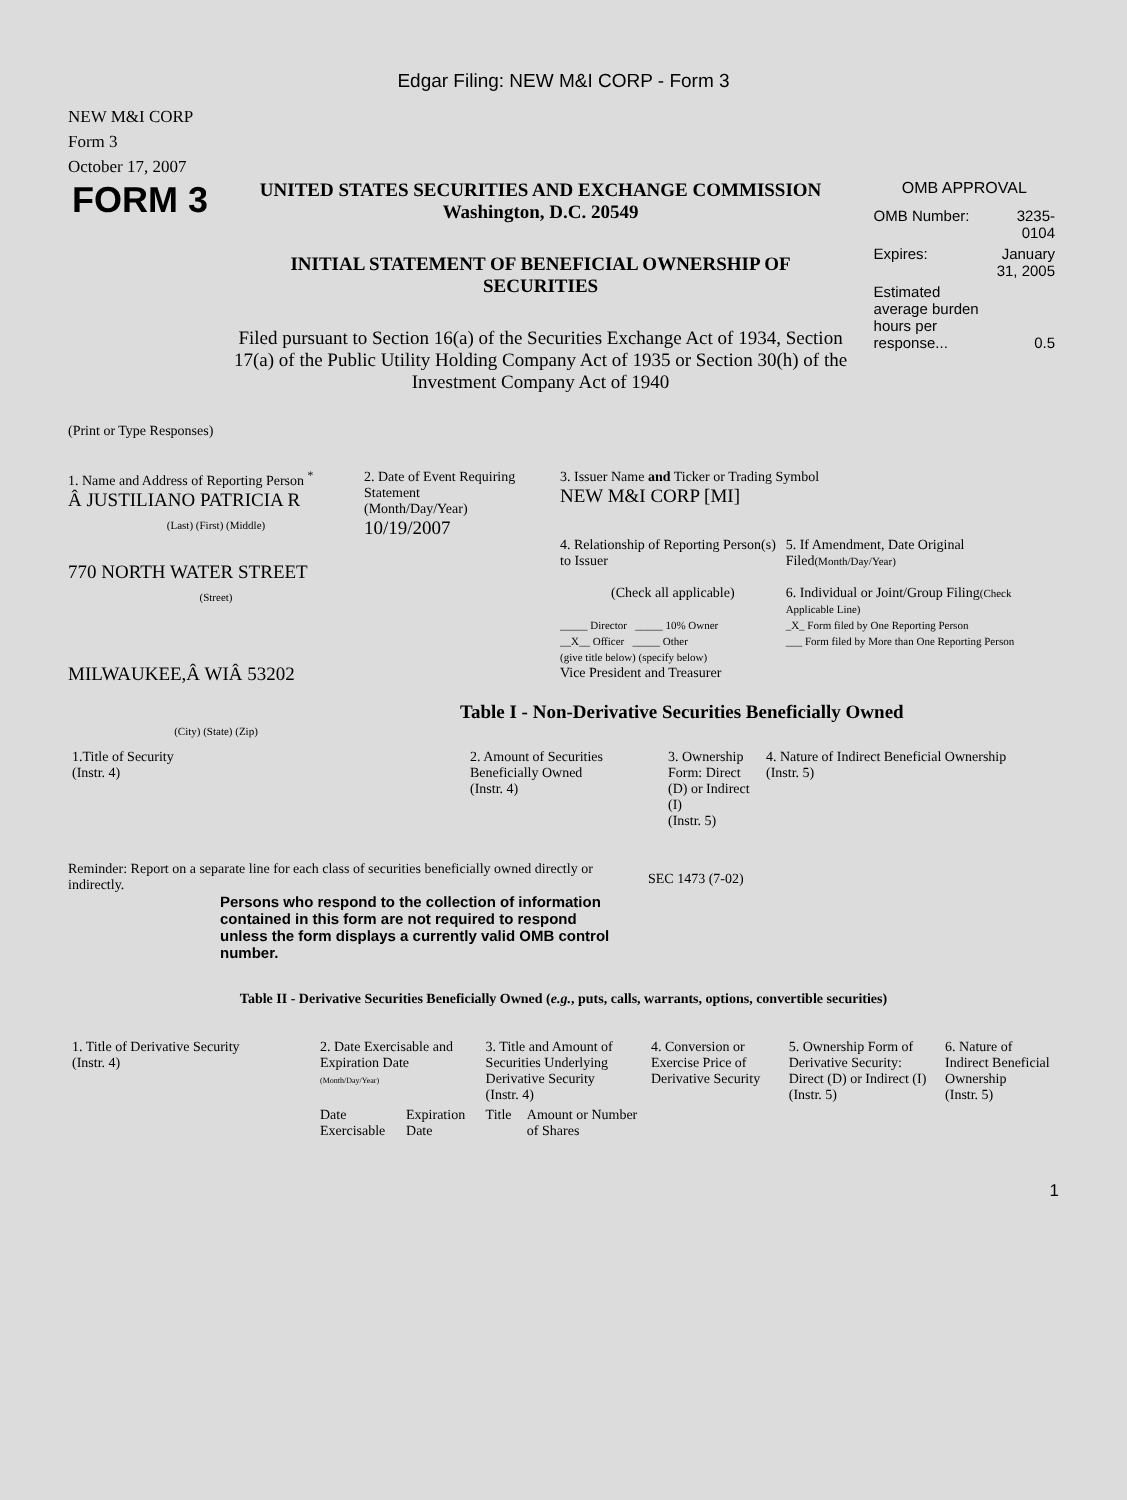Edgar Filing: NEW M&I CORP - Form 3
NEW M&I CORP
Form 3
October 17, 2007
FORM 3
UNITED STATES SECURITIES AND EXCHANGE COMMISSION
Washington, D.C. 20549
INITIAL STATEMENT OF BENEFICIAL OWNERSHIP OF SECURITIES
Filed pursuant to Section 16(a) of the Securities Exchange Act of 1934, Section 17(a) of the Public Utility Holding Company Act of 1935 or Section 30(h) of the Investment Company Act of 1940
OMB APPROVAL
| OMB Number: | 3235-0104 |
| Expires: | January 31, 2005 |
| Estimated average burden hours per response... | 0.5 |
(Print or Type Responses)
1. Name and Address of Reporting Person <sup>*</sup>
Â JUSTILIANO PATRICIA R
(Last) (First) (Middle)
770 NORTH WATER STREET
(Street)
MILWAUKEE,Â WIÂ 53202
(City) (State) (Zip)
2. Date of Event Requiring Statement
(Month/Day/Year)
10/19/2007
3. Issuer Name and Ticker or Trading Symbol
NEW M&I CORP [MI]
4. Relationship of Reporting Person(s) to Issuer
(Check all applicable)
_____ Director _____ 10% Owner
__X__ Officer _____ Other
(give title below) (specify below)
Vice President and Treasurer
5. If Amendment, Date Original Filed(Month/Day/Year)
6. Individual or Joint/Group Filing(Check Applicable Line)
_X_ Form filed by One Reporting Person
___ Form filed by More than One Reporting Person
Table I - Non-Derivative Securities Beneficially Owned
| 1.Title of Security (Instr. 4) | 2. Amount of Securities Beneficially Owned (Instr. 4) | 3. Ownership Form: Direct (D) or Indirect (I) (Instr. 5) | 4. Nature of Indirect Beneficial Ownership (Instr. 5) |
| --- | --- | --- | --- |
Reminder: Report on a separate line for each class of securities beneficially owned directly or indirectly.
SEC 1473 (7-02)
Persons who respond to the collection of information contained in this form are not required to respond unless the form displays a currently valid OMB control number.
Table II - Derivative Securities Beneficially Owned (e.g., puts, calls, warrants, options, convertible securities)
| 1. Title of Derivative Security (Instr. 4) | 2. Date Exercisable and Expiration Date (Month/Day/Year) | | 3. Title and Amount of Securities Underlying Derivative Security (Instr. 4) | | 4. Conversion or Exercise Price of Derivative Security | 5. Ownership Form of Derivative Security: Direct (D) or Indirect (I) (Instr. 5) | 6. Nature of Indirect Beneficial Ownership (Instr. 5) |
| --- | --- | --- | --- | --- | --- | --- | --- |
| | Date Exercisable | Expiration Date | Title | Amount or Number of Shares | | | |
1